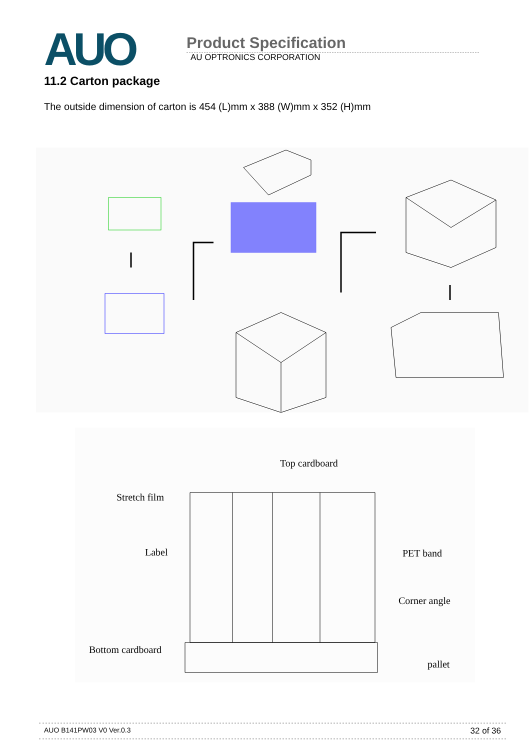AUO
Product Specification
AU OPTRONICS CORPORATION
11.2 Carton package
The outside dimension of carton is 454 (L)mm x 388 (W)mm x 352 (H)mm
Top cardboard
Stretch film
Label PET band
Corner angle
Bottom cardboard
pallet
AUO B141PW03 V0 Ver.0.3 32 of 36